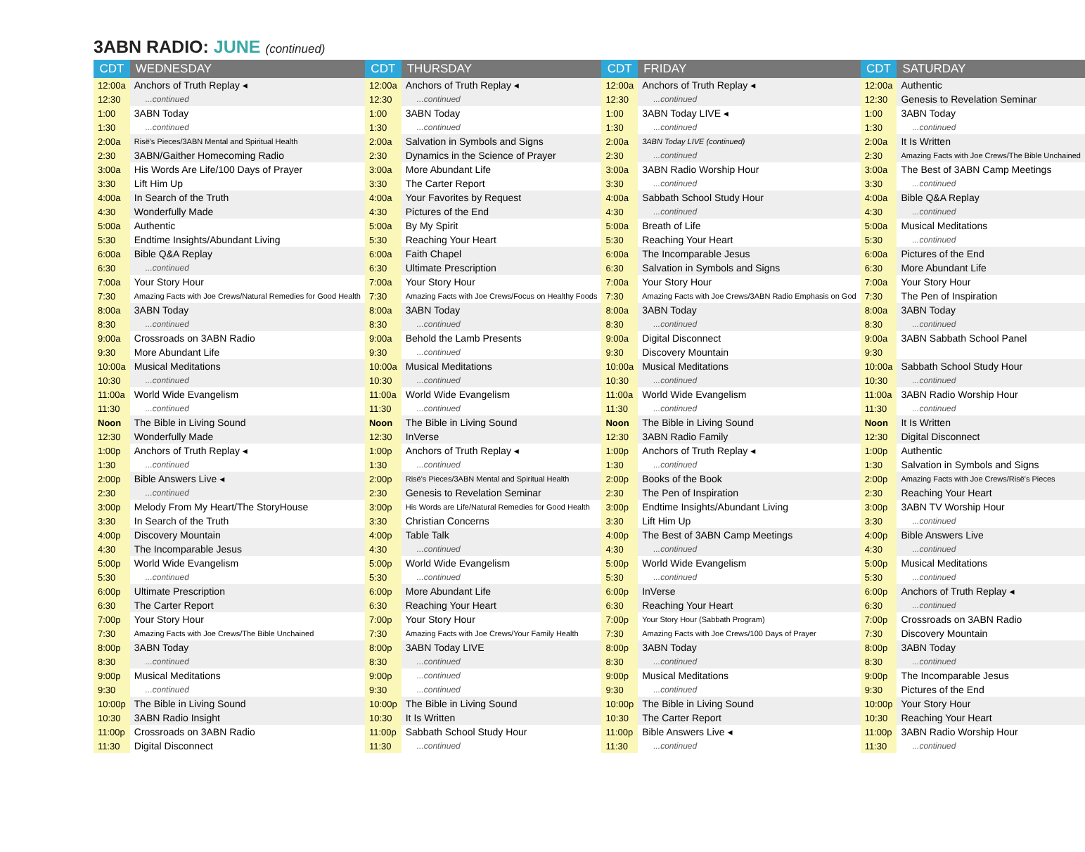3ABN RADIO: JUNE (continued)
| CDT | WEDNESDAY |
| --- | --- |
| 12:00a | Anchors of Truth Replay ◂ |
| 12:30 | ...continued |
| 1:00 | 3ABN Today |
| 1:30 | ...continued |
| 2:00a | Risë's Pieces/3ABN Mental and Spiritual Health |
| 2:30 | 3ABN/Gaither Homecoming Radio |
| 3:00a | His Words Are Life/100 Days of Prayer |
| 3:30 | Lift Him Up |
| 4:00a | In Search of the Truth |
| 4:30 | Wonderfully Made |
| 5:00a | Authentic |
| 5:30 | Endtime Insights/Abundant Living |
| 6:00a | Bible Q&A Replay |
| 6:30 | ...continued |
| 7:00a | Your Story Hour |
| 7:30 | Amazing Facts with Joe Crews/Natural Remedies for Good Health |
| 8:00a | 3ABN Today |
| 8:30 | ...continued |
| 9:00a | Crossroads on 3ABN Radio |
| 9:30 | More Abundant Life |
| 10:00a | Musical Meditations |
| 10:30 | ...continued |
| 11:00a | World Wide Evangelism |
| 11:30 | ...continued |
| Noon | The Bible in Living Sound |
| 12:30 | Wonderfully Made |
| 1:00p | Anchors of Truth Replay ◂ |
| 1:30 | ...continued |
| 2:00p | Bible Answers Live ◂ |
| 2:30 | ...continued |
| 3:00p | Melody From My Heart/The StoryHouse |
| 3:30 | In Search of the Truth |
| 4:00p | Discovery Mountain |
| 4:30 | The Incomparable Jesus |
| 5:00p | World Wide Evangelism |
| 5:30 | ...continued |
| 6:00p | Ultimate Prescription |
| 6:30 | The Carter Report |
| 7:00p | Your Story Hour |
| 7:30 | Amazing Facts with Joe Crews/The Bible Unchained |
| 8:00p | 3ABN Today |
| 8:30 | ...continued |
| 9:00p | Musical Meditations |
| 9:30 | ...continued |
| 10:00p | The Bible in Living Sound |
| 10:30 | 3ABN Radio Insight |
| 11:00p | Crossroads on 3ABN Radio |
| 11:30 | Digital Disconnect |
| CDT | THURSDAY |
| --- | --- |
| 12:00a | Anchors of Truth Replay ◂ |
| 12:30 | ...continued |
| 1:00 | 3ABN Today |
| 1:30 | ...continued |
| 2:00a | Salvation in Symbols and Signs |
| 2:30 | Dynamics in the Science of Prayer |
| 3:00a | More Abundant Life |
| 3:30 | The Carter Report |
| 4:00a | Your Favorites by Request |
| 4:30 | Pictures of the End |
| 5:00a | By My Spirit |
| 5:30 | Reaching Your Heart |
| 6:00a | Faith Chapel |
| 6:30 | Ultimate Prescription |
| 7:00a | Your Story Hour |
| 7:30 | Amazing Facts with Joe Crews/Focus on Healthy Foods |
| 8:00a | 3ABN Today |
| 8:30 | ...continued |
| 9:00a | Behold the Lamb Presents |
| 9:30 | ...continued |
| 10:00a | Musical Meditations |
| 10:30 | ...continued |
| 11:00a | World Wide Evangelism |
| 11:30 | ...continued |
| Noon | The Bible in Living Sound |
| 12:30 | InVerse |
| 1:00p | Anchors of Truth Replay ◂ |
| 1:30 | ...continued |
| 2:00p | Risë's Pieces/3ABN Mental and Spiritual Health |
| 2:30 | Genesis to Revelation Seminar |
| 3:00p | His Words are Life/Natural Remedies for Good Health |
| 3:30 | Christian Concerns |
| 4:00p | Table Talk |
| 4:30 | ...continued |
| 5:00p | World Wide Evangelism |
| 5:30 | ...continued |
| 6:00p | More Abundant Life |
| 6:30 | Reaching Your Heart |
| 7:00p | Your Story Hour |
| 7:30 | Amazing Facts with Joe Crews/Your Family Health |
| 8:00p | 3ABN Today LIVE |
| 8:30 | ...continued |
| 9:00p | ...continued |
| 9:30 | ...continued |
| 10:00p | The Bible in Living Sound |
| 10:30 | It Is Written |
| 11:00p | Sabbath School Study Hour |
| 11:30 | ...continued |
| CDT | FRIDAY |
| --- | --- |
| 12:00a | Anchors of Truth Replay ◂ |
| 12:30 | ...continued |
| 1:00 | 3ABN Today LIVE ◂ |
| 1:30 | ...continued |
| 2:00a | 3ABN Today LIVE (continued) |
| 2:30 | ...continued |
| 3:00a | 3ABN Radio Worship Hour |
| 3:30 | ...continued |
| 4:00a | Sabbath School Study Hour |
| 4:30 | ...continued |
| 5:00a | Breath of Life |
| 5:30 | Reaching Your Heart |
| 6:00a | The Incomparable Jesus |
| 6:30 | Salvation in Symbols and Signs |
| 7:00a | Your Story Hour |
| 7:30 | Amazing Facts with Joe Crews/3ABN Radio Emphasis on God |
| 8:00a | 3ABN Today |
| 8:30 | ...continued |
| 9:00a | Digital Disconnect |
| 9:30 | Discovery Mountain |
| 10:00a | Musical Meditations |
| 10:30 | ...continued |
| 11:00a | World Wide Evangelism |
| 11:30 | ...continued |
| Noon | The Bible in Living Sound |
| 12:30 | 3ABN Radio Family |
| 1:00p | Anchors of Truth Replay ◂ |
| 1:30 | ...continued |
| 2:00p | Books of the Book |
| 2:30 | The Pen of Inspiration |
| 3:00p | Endtime Insights/Abundant Living |
| 3:30 | Lift Him Up |
| 4:00p | The Best of 3ABN Camp Meetings |
| 4:30 | ...continued |
| 5:00p | World Wide Evangelism |
| 5:30 | ...continued |
| 6:00p | InVerse |
| 6:30 | Reaching Your Heart |
| 7:00p | Your Story Hour (Sabbath Program) |
| 7:30 | Amazing Facts with Joe Crews/100 Days of Prayer |
| 8:00p | 3ABN Today |
| 8:30 | ...continued |
| 9:00p | Musical Meditations |
| 9:30 | ...continued |
| 10:00p | The Bible in Living Sound |
| 10:30 | The Carter Report |
| 11:00p | Bible Answers Live ◂ |
| 11:30 | ...continued |
| CDT | SATURDAY |
| --- | --- |
| 12:00a | Authentic |
| 12:30 | Genesis to Revelation Seminar |
| 1:00 | 3ABN Today |
| 1:30 | ...continued |
| 2:00a | It Is Written |
| 2:30 | Amazing Facts with Joe Crews/The Bible Unchained |
| 3:00a | The Best of 3ABN Camp Meetings |
| 3:30 | ...continued |
| 4:00a | Bible Q&A Replay |
| 4:30 | ...continued |
| 5:00a | Musical Meditations |
| 5:30 | ...continued |
| 6:00a | Pictures of the End |
| 6:30 | More Abundant Life |
| 7:00a | Your Story Hour |
| 7:30 | The Pen of Inspiration |
| 8:00a | 3ABN Today |
| 8:30 | ...continued |
| 9:00a | 3ABN Sabbath School Panel |
| 9:30 | |
| 10:00a | Sabbath School Study Hour |
| 10:30 | ...continued |
| 11:00a | 3ABN Radio Worship Hour |
| 11:30 | ...continued |
| Noon | It Is Written |
| 12:30 | Digital Disconnect |
| 1:00p | Authentic |
| 1:30 | Salvation in Symbols and Signs |
| 2:00p | Amazing Facts with Joe Crews/Risë's Pieces |
| 2:30 | Reaching Your Heart |
| 3:00p | 3ABN TV Worship Hour |
| 3:30 | ...continued |
| 4:00p | Bible Answers Live |
| 4:30 | ...continued |
| 5:00p | Musical Meditations |
| 5:30 | ...continued |
| 6:00p | Anchors of Truth Replay ◂ |
| 6:30 | ...continued |
| 7:00p | Crossroads on 3ABN Radio |
| 7:30 | Discovery Mountain |
| 8:00p | 3ABN Today |
| 8:30 | ...continued |
| 9:00p | The Incomparable Jesus |
| 9:30 | Pictures of the End |
| 10:00p | Your Story Hour |
| 10:30 | Reaching Your Heart |
| 11:00p | 3ABN Radio Worship Hour |
| 11:30 | ...continued |